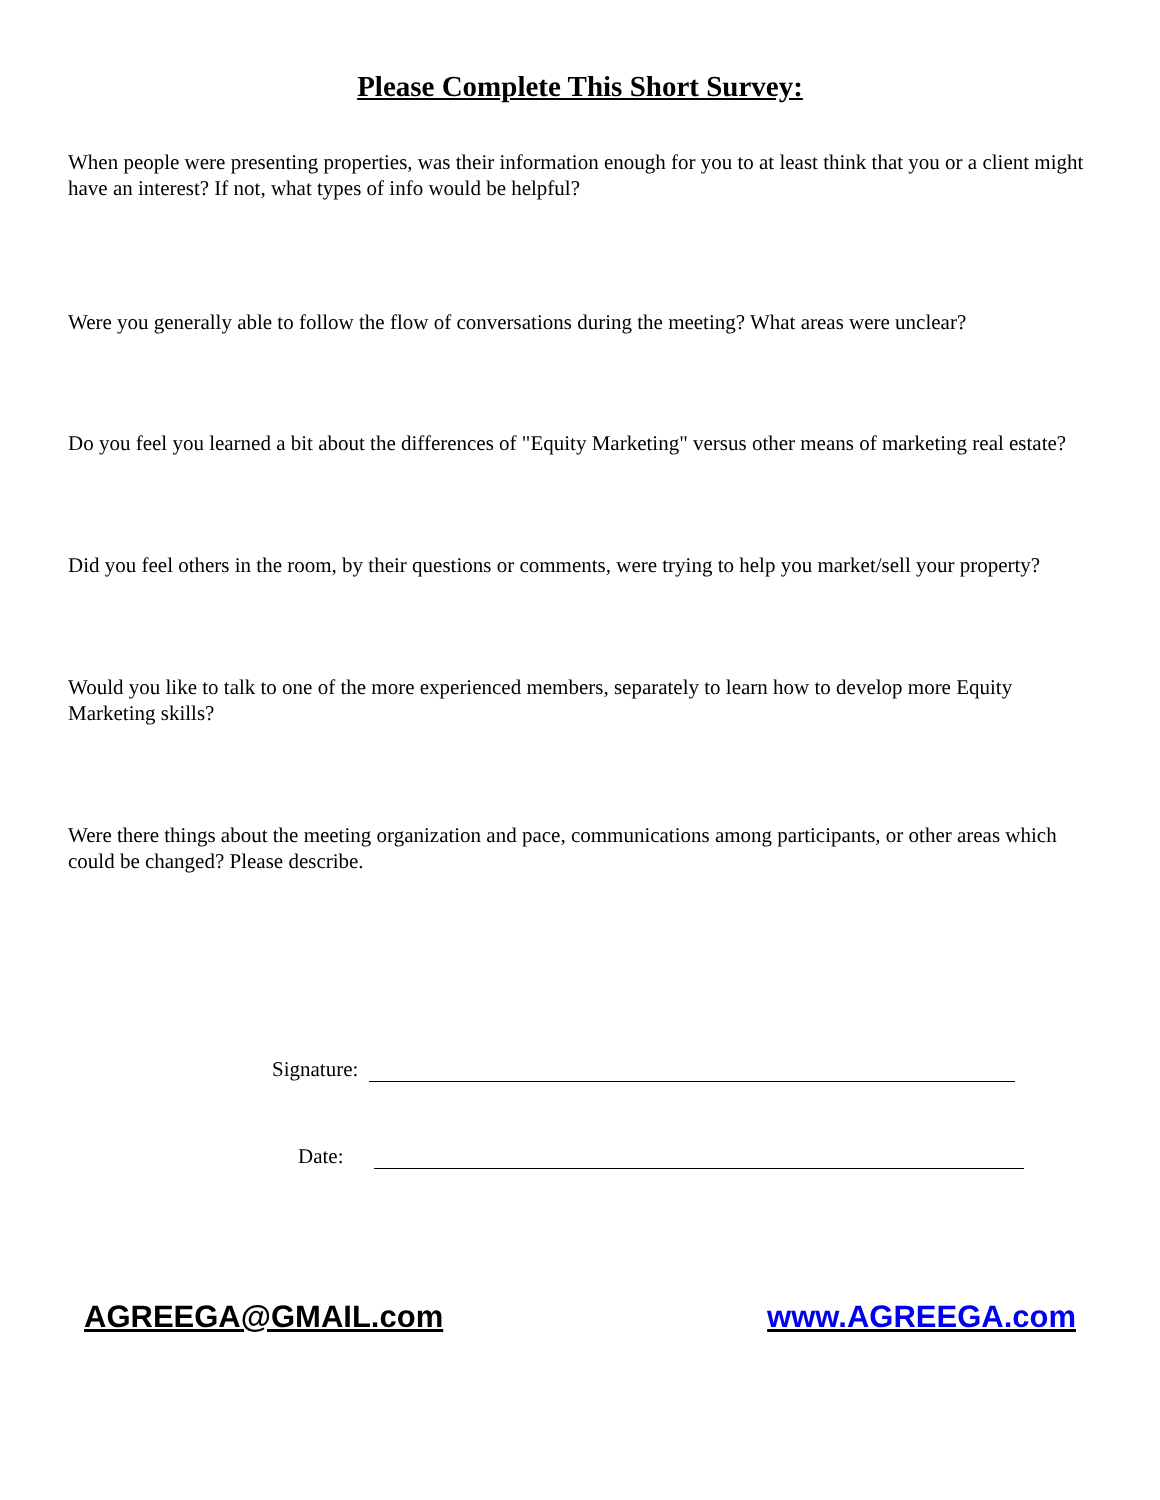Please Complete This Short Survey:
When people were presenting properties, was their information enough for you to at least think that you or a client might have an interest? If not, what types of info would be helpful?
Were you generally able to follow the flow of conversations during the meeting? What areas were unclear?
Do you feel you learned a bit about the differences of "Equity Marketing" versus other means of marketing real estate?
Did you feel others in the room, by their questions or comments, were trying to help you market/sell your property?
Would you like to talk to one of the more experienced members, separately to learn how to develop more Equity Marketing skills?
Were there things about the meeting organization and pace, communications among participants, or other areas which could be changed? Please describe.
Signature:
Date:
AGREEGA@GMAIL.com www.AGREEGA.com